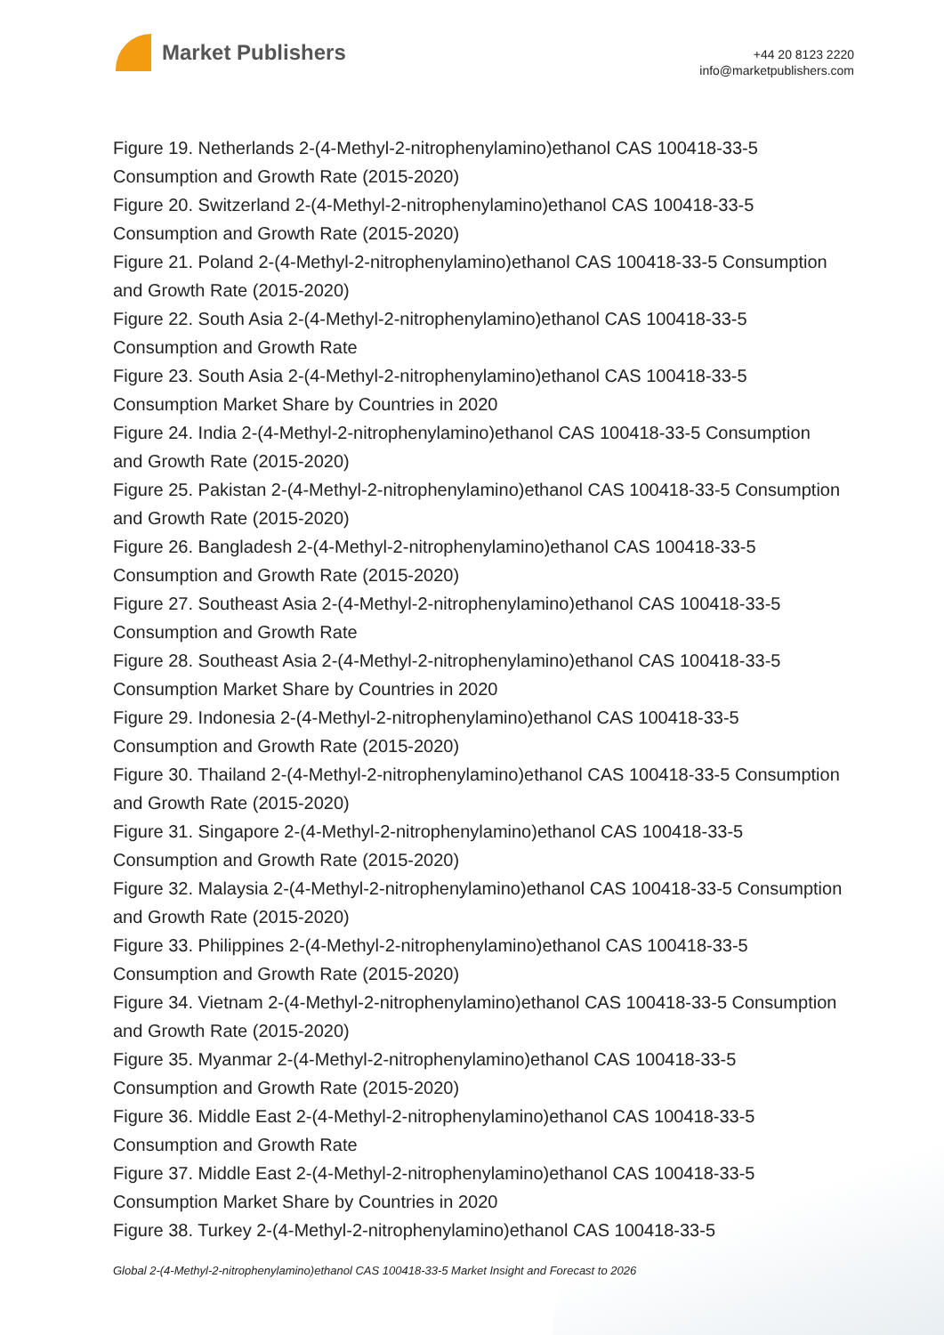Market Publishers
+44 20 8123 2220
info@marketpublishers.com
Figure 19. Netherlands 2-(4-Methyl-2-nitrophenylamino)ethanol CAS 100418-33-5 Consumption and Growth Rate (2015-2020)
Figure 20. Switzerland 2-(4-Methyl-2-nitrophenylamino)ethanol CAS 100418-33-5 Consumption and Growth Rate (2015-2020)
Figure 21. Poland 2-(4-Methyl-2-nitrophenylamino)ethanol CAS 100418-33-5 Consumption and Growth Rate (2015-2020)
Figure 22. South Asia 2-(4-Methyl-2-nitrophenylamino)ethanol CAS 100418-33-5 Consumption and Growth Rate
Figure 23. South Asia 2-(4-Methyl-2-nitrophenylamino)ethanol CAS 100418-33-5 Consumption Market Share by Countries in 2020
Figure 24. India 2-(4-Methyl-2-nitrophenylamino)ethanol CAS 100418-33-5 Consumption and Growth Rate (2015-2020)
Figure 25. Pakistan 2-(4-Methyl-2-nitrophenylamino)ethanol CAS 100418-33-5 Consumption and Growth Rate (2015-2020)
Figure 26. Bangladesh 2-(4-Methyl-2-nitrophenylamino)ethanol CAS 100418-33-5 Consumption and Growth Rate (2015-2020)
Figure 27. Southeast Asia 2-(4-Methyl-2-nitrophenylamino)ethanol CAS 100418-33-5 Consumption and Growth Rate
Figure 28. Southeast Asia 2-(4-Methyl-2-nitrophenylamino)ethanol CAS 100418-33-5 Consumption Market Share by Countries in 2020
Figure 29. Indonesia 2-(4-Methyl-2-nitrophenylamino)ethanol CAS 100418-33-5 Consumption and Growth Rate (2015-2020)
Figure 30. Thailand 2-(4-Methyl-2-nitrophenylamino)ethanol CAS 100418-33-5 Consumption and Growth Rate (2015-2020)
Figure 31. Singapore 2-(4-Methyl-2-nitrophenylamino)ethanol CAS 100418-33-5 Consumption and Growth Rate (2015-2020)
Figure 32. Malaysia 2-(4-Methyl-2-nitrophenylamino)ethanol CAS 100418-33-5 Consumption and Growth Rate (2015-2020)
Figure 33. Philippines 2-(4-Methyl-2-nitrophenylamino)ethanol CAS 100418-33-5 Consumption and Growth Rate (2015-2020)
Figure 34. Vietnam 2-(4-Methyl-2-nitrophenylamino)ethanol CAS 100418-33-5 Consumption and Growth Rate (2015-2020)
Figure 35. Myanmar 2-(4-Methyl-2-nitrophenylamino)ethanol CAS 100418-33-5 Consumption and Growth Rate (2015-2020)
Figure 36. Middle East 2-(4-Methyl-2-nitrophenylamino)ethanol CAS 100418-33-5 Consumption and Growth Rate
Figure 37. Middle East 2-(4-Methyl-2-nitrophenylamino)ethanol CAS 100418-33-5 Consumption Market Share by Countries in 2020
Figure 38. Turkey 2-(4-Methyl-2-nitrophenylamino)ethanol CAS 100418-33-5
Global 2-(4-Methyl-2-nitrophenylamino)ethanol CAS 100418-33-5 Market Insight and Forecast to 2026